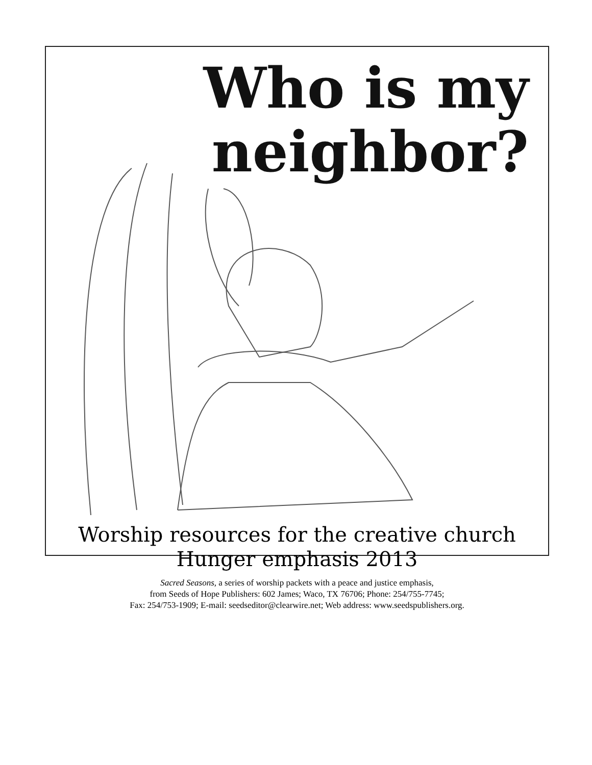Who is my
neighbor?
Worship resources for the creative church
Hunger emphasis 2013
Sacred Seasons, a series of worship packets with a peace and justice emphasis,
from Seeds of Hope Publishers: 602 James; Waco, TX 76706; Phone: 254/755-7745;
Fax: 254/753-1909; E-mail: seedseditor@clearwire.net; Web address: www.seedspublishers.org.